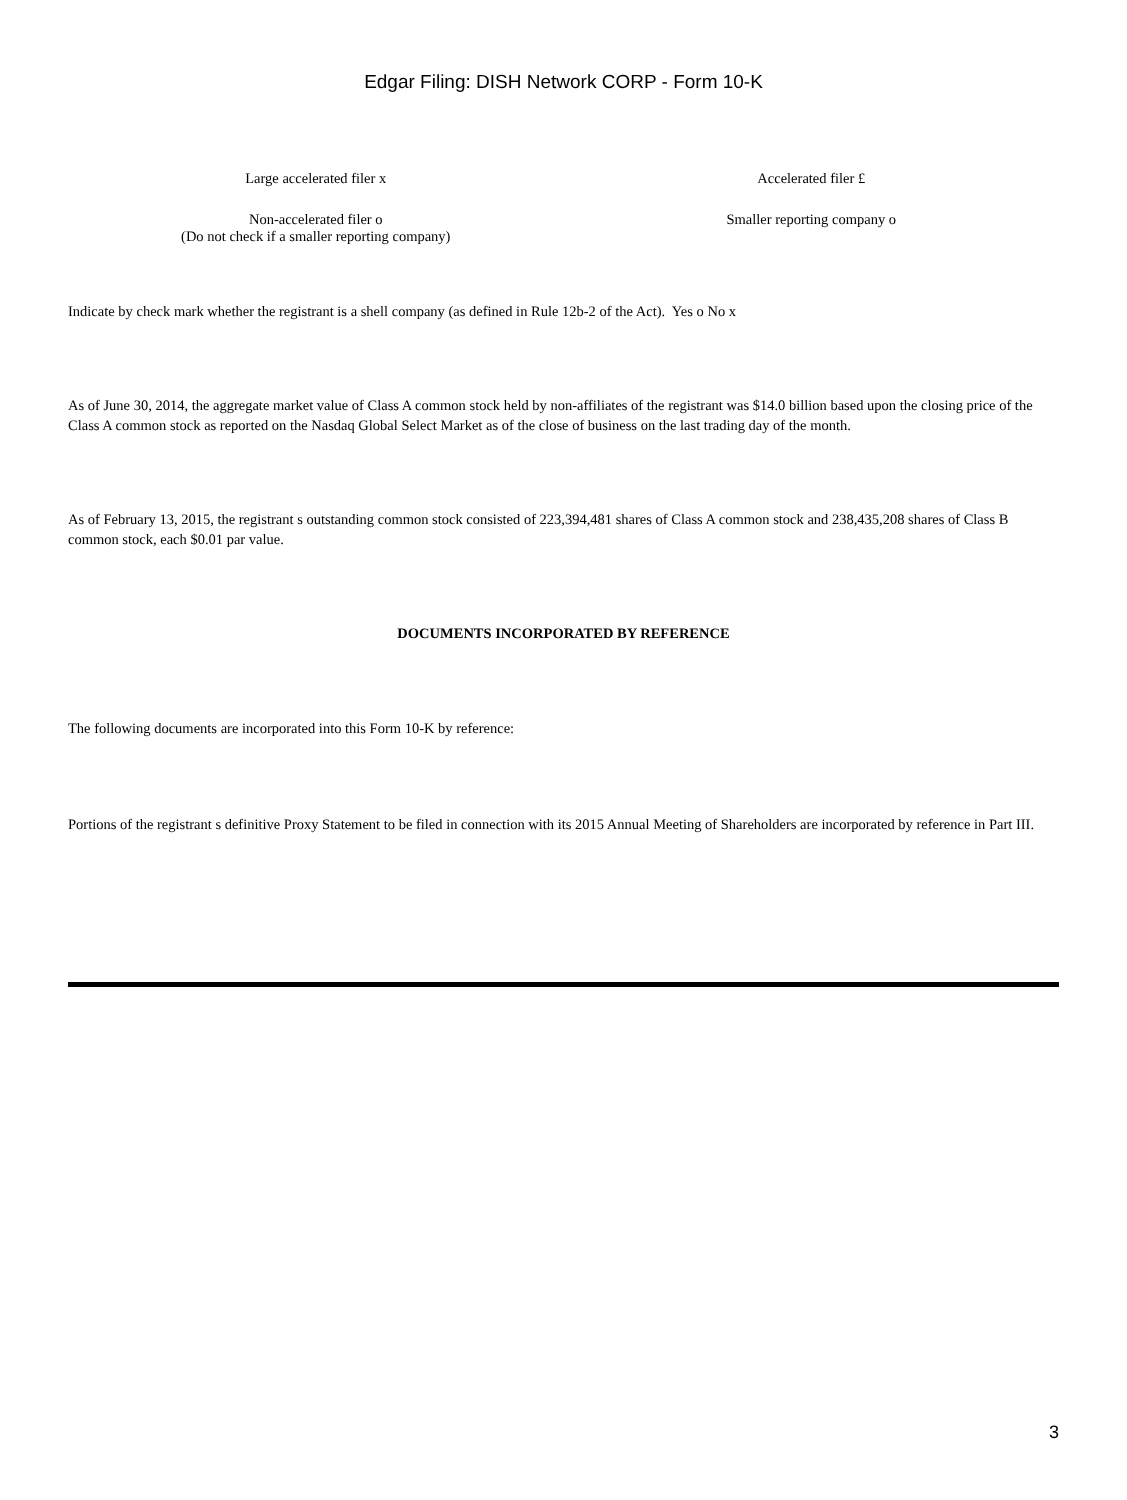Edgar Filing: DISH Network CORP - Form 10-K
Large accelerated filer x Accelerated filer £
Non-accelerated filer o
(Do not check if a smaller reporting company)
Smaller reporting company o
Indicate by check mark whether the registrant is a shell company (as defined in Rule 12b-2 of the Act). Yes o No x
As of June 30, 2014, the aggregate market value of Class A common stock held by non-affiliates of the registrant was $14.0 billion based upon the closing price of the Class A common stock as reported on the Nasdaq Global Select Market as of the close of business on the last trading day of the month.
As of February 13, 2015, the registrant s outstanding common stock consisted of 223,394,481 shares of Class A common stock and 238,435,208 shares of Class B common stock, each $0.01 par value.
DOCUMENTS INCORPORATED BY REFERENCE
The following documents are incorporated into this Form 10-K by reference:
Portions of the registrant s definitive Proxy Statement to be filed in connection with its 2015 Annual Meeting of Shareholders are incorporated by reference in Part III.
3